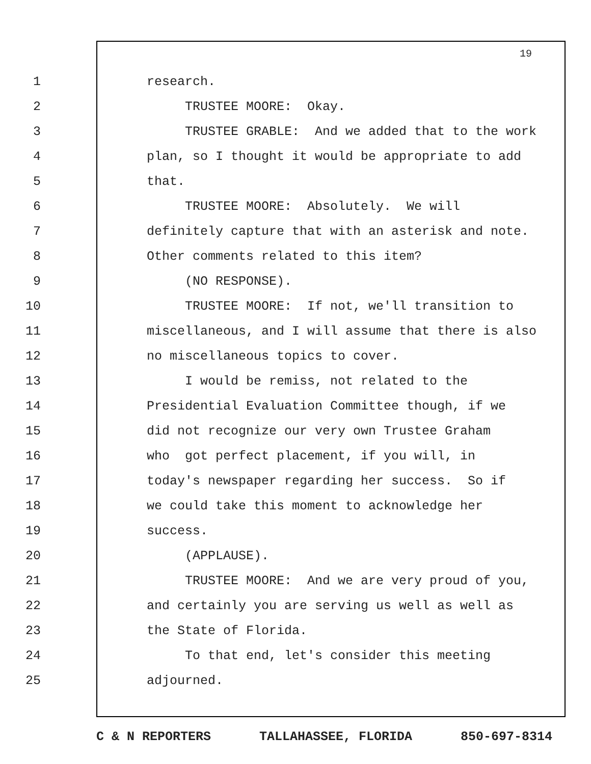19
1 research.
2 TRUSTEE MOORE: Okay.
3
TRUSTEE GRABLE: And we added that to the work
4
plan, so I thought it would be appropriate to add
5 that.
6
TRUSTEE MOORE: Absolutely. We will
7
definitely capture that with an asterisk and note.
8
Other comments related to this item?
9 (NO RESPONSE).
10
TRUSTEE MOORE: If not, we'll transition to
11
miscellaneous, and I will assume that there is also
12
no miscellaneous topics to cover.
13
I would be remiss, not related to the
14
Presidential Evaluation Committee though, if we
15
did not recognize our very own Trustee Graham
16
who got perfect placement, if you will, in
17
today's newspaper regarding her success. So if
18
we could take this moment to acknowledge her
19 success.
20 (APPLAUSE).
21
TRUSTEE MOORE: And we are very proud of you,
22
and certainly you are serving us well as well as
23 the State of Florida.
24
To that end, let's consider this meeting
25 adjourned.
C & N REPORTERS TALLAHASSEE, FLORIDA 850-697-8314